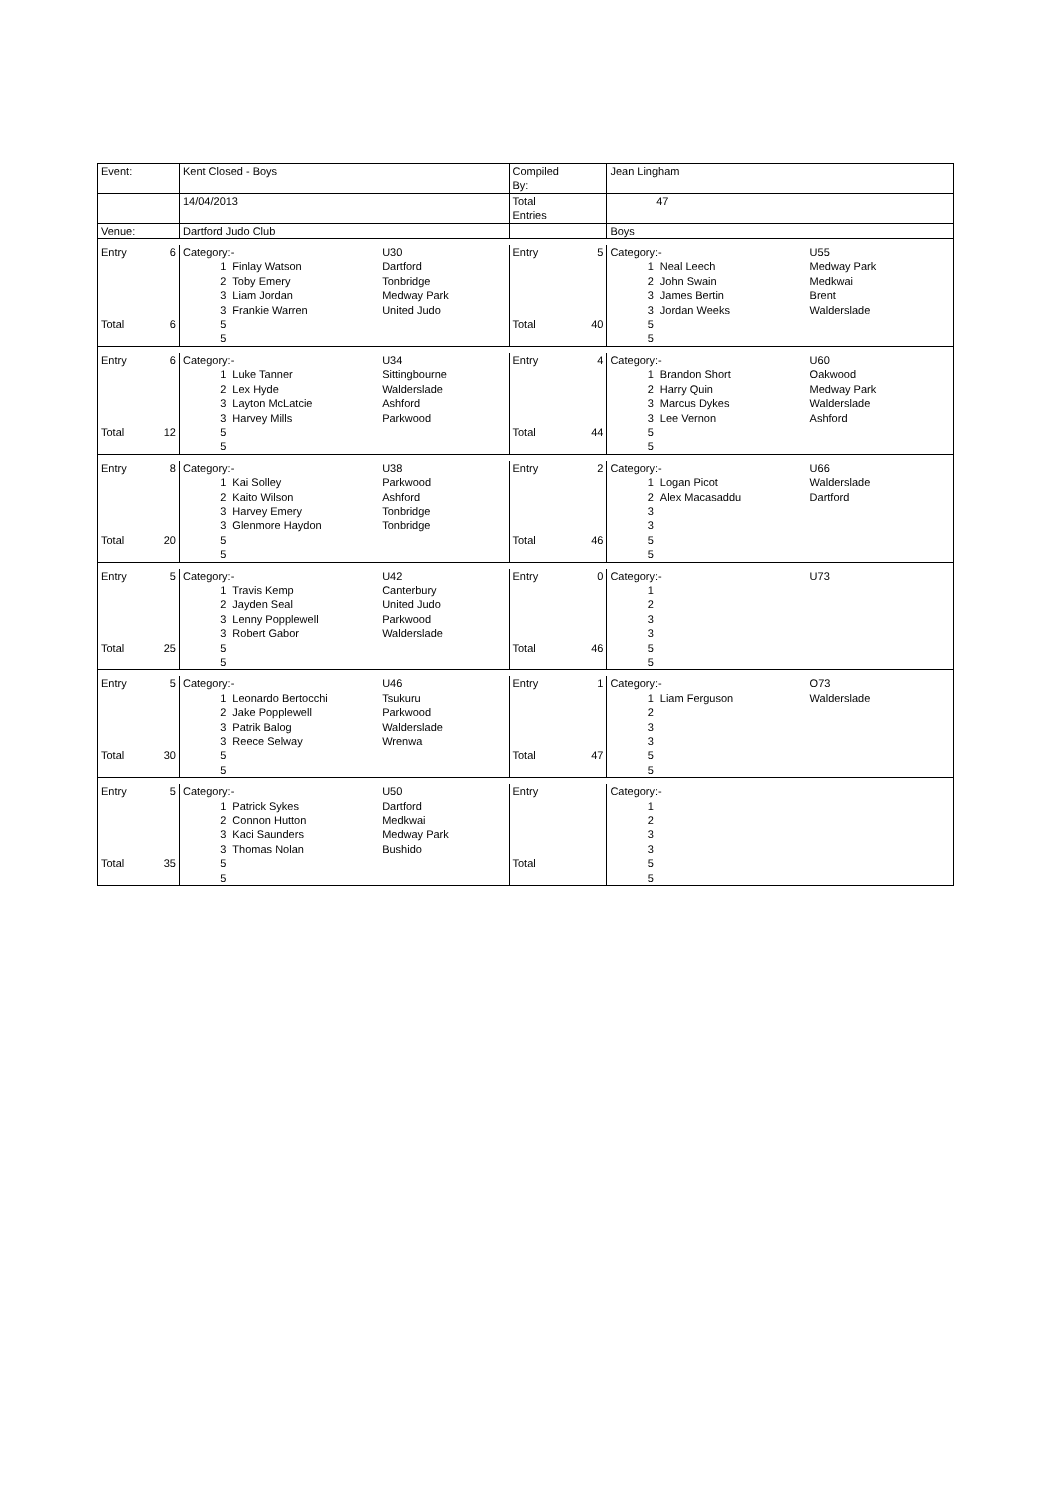| Event: | | Kent Closed - Boys | | | Compiled By: | | Jean Lingham | | |
| | | 14/04/2013 | | | Total Entries | | 47 | | |
| Venue: | | Dartford Judo Club | | | | | Boys | | |
| Entry | 6 | Category:- | | U30 | Entry | 5 | Category:- | | U55 |
| | | 1 | Finlay Watson | Dartford | | | 1 | Neal Leech | Medway Park |
| | | 2 | Toby Emery | Tonbridge | | | 2 | John Swain | Medkwai |
| | | 3 | Liam Jordan | Medway Park | | | 3 | James Bertin | Brent |
| | | 3 | Frankie Warren | United Judo | | | 3 | Jordan Weeks | Walderslade |
| Total | 6 | 5 | | | Total | 40 | 5 | | |
| | | 5 | | | | | 5 | | |
| Entry | 6 | Category:- | | U34 | Entry | 4 | Category:- | | U60 |
| | | 1 | Luke Tanner | Sittingbourne | | | 1 | Brandon Short | Oakwood |
| | | 2 | Lex Hyde | Walderslade | | | 2 | Harry Quin | Medway Park |
| | | 3 | Layton McLatcie | Ashford | | | 3 | Marcus Dykes | Walderslade |
| | | 3 | Harvey Mills | Parkwood | | | 3 | Lee Vernon | Ashford |
| Total | 12 | 5 | | | Total | 44 | 5 | | |
| | | 5 | | | | | 5 | | |
| Entry | 8 | Category:- | | U38 | Entry | 2 | Category:- | | U66 |
| | | 1 | Kai Solley | Parkwood | | | 1 | Logan Picot | Walderslade |
| | | 2 | Kaito Wilson | Ashford | | | 2 | Alex Macasaddu | Dartford |
| | | 3 | Harvey Emery | Tonbridge | | | 3 | | |
| | | 3 | Glenmore Haydon | Tonbridge | | | 3 | | |
| Total | 20 | 5 | | | Total | 46 | 5 | | |
| | | 5 | | | | | 5 | | |
| Entry | 5 | Category:- | | U42 | Entry | 0 | Category:- | | U73 |
| | | 1 | Travis Kemp | Canterbury | | | 1 | | |
| | | 2 | Jayden Seal | United Judo | | | 2 | | |
| | | 3 | Lenny Popplewell | Parkwood | | | 3 | | |
| | | 3 | Robert Gabor | Walderslade | | | 3 | | |
| Total | 25 | 5 | | | Total | 46 | 5 | | |
| | | 5 | | | | | 5 | | |
| Entry | 5 | Category:- | | U46 | Entry | 1 | Category:- | | O73 |
| | | 1 | Leonardo Bertocchi | Tsukuru | | | 1 | Liam Ferguson | Walderslade |
| | | 2 | Jake Popplewell | Parkwood | | | 2 | | |
| | | 3 | Patrik Balog | Walderslade | | | 3 | | |
| | | 3 | Reece Selway | Wrenwa | | | 3 | | |
| Total | 30 | 5 | | | Total | 47 | 5 | | |
| | | 5 | | | | | 5 | | |
| Entry | 5 | Category:- | | U50 | Entry | | Category:- | | |
| | | 1 | Patrick Sykes | Dartford | | | 1 | | |
| | | 2 | Connon Hutton | Medkwai | | | 2 | | |
| | | 3 | Kaci Saunders | Medway Park | | | 3 | | |
| | | 3 | Thomas Nolan | Bushido | | | 3 | | |
| Total | 35 | 5 | | | Total | | 5 | | |
| | | 5 | | | | | 5 | | |